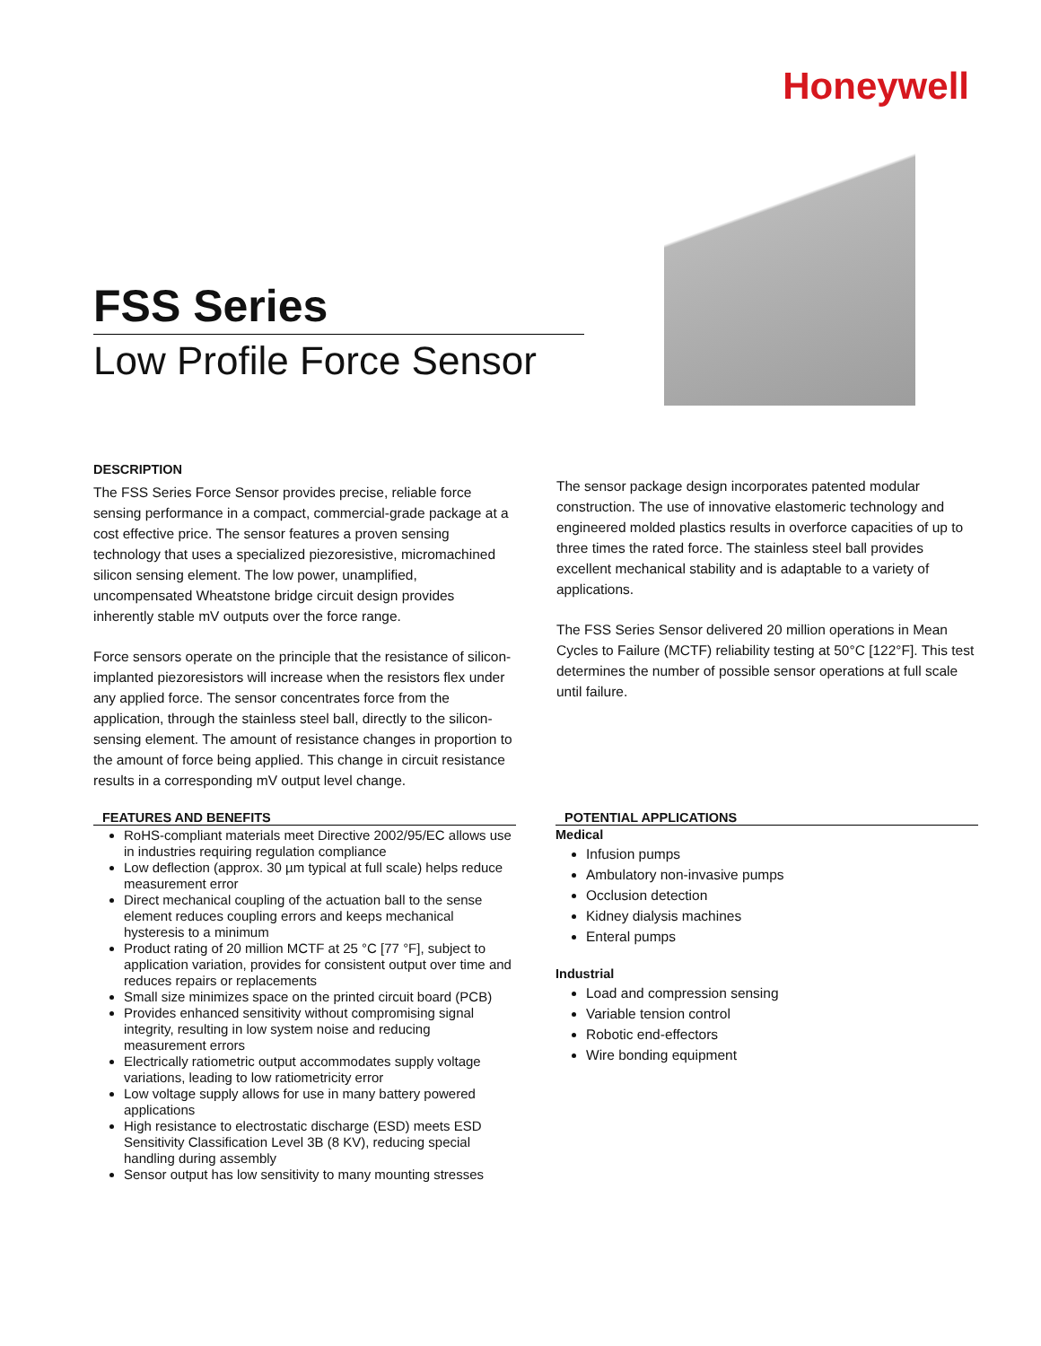Honeywell
FSS Series
Low Profile Force Sensor
DESCRIPTION
The FSS Series Force Sensor provides precise, reliable force sensing performance in a compact, commercial-grade package at a cost effective price. The sensor features a proven sensing technology that uses a specialized piezoresistive, micromachined silicon sensing element. The low power, unamplified, uncompensated Wheatstone bridge circuit design provides inherently stable mV outputs over the force range.
Force sensors operate on the principle that the resistance of silicon-implanted piezoresistors will increase when the resistors flex under any applied force. The sensor concentrates force from the application, through the stainless steel ball, directly to the silicon-sensing element. The amount of resistance changes in proportion to the amount of force being applied. This change in circuit resistance results in a corresponding mV output level change.
The sensor package design incorporates patented modular construction. The use of innovative elastomeric technology and engineered molded plastics results in overforce capacities of up to three times the rated force. The stainless steel ball provides excellent mechanical stability and is adaptable to a variety of applications.
The FSS Series Sensor delivered 20 million operations in Mean Cycles to Failure (MCTF) reliability testing at 50°C [122°F]. This test determines the number of possible sensor operations at full scale until failure.
FEATURES AND BENEFITS
RoHS-compliant materials meet Directive 2002/95/EC allows use in industries requiring regulation compliance
Low deflection (approx. 30 µm typical at full scale) helps reduce measurement error
Direct mechanical coupling of the actuation ball to the sense element reduces coupling errors and keeps mechanical hysteresis to a minimum
Product rating of 20 million MCTF at 25 °C [77 °F], subject to application variation, provides for consistent output over time and reduces repairs or replacements
Small size minimizes space on the printed circuit board (PCB)
Provides enhanced sensitivity without compromising signal integrity, resulting in low system noise and reducing measurement errors
Electrically ratiometric output accommodates supply voltage variations, leading to low ratiometricity error
Low voltage supply allows for use in many battery powered applications
High resistance to electrostatic discharge (ESD) meets ESD Sensitivity Classification Level 3B (8 KV), reducing special handling during assembly
Sensor output has low sensitivity to many mounting stresses
POTENTIAL APPLICATIONS
Medical
Infusion pumps
Ambulatory non-invasive pumps
Occlusion detection
Kidney dialysis machines
Enteral pumps
Industrial
Load and compression sensing
Variable tension control
Robotic end-effectors
Wire bonding equipment